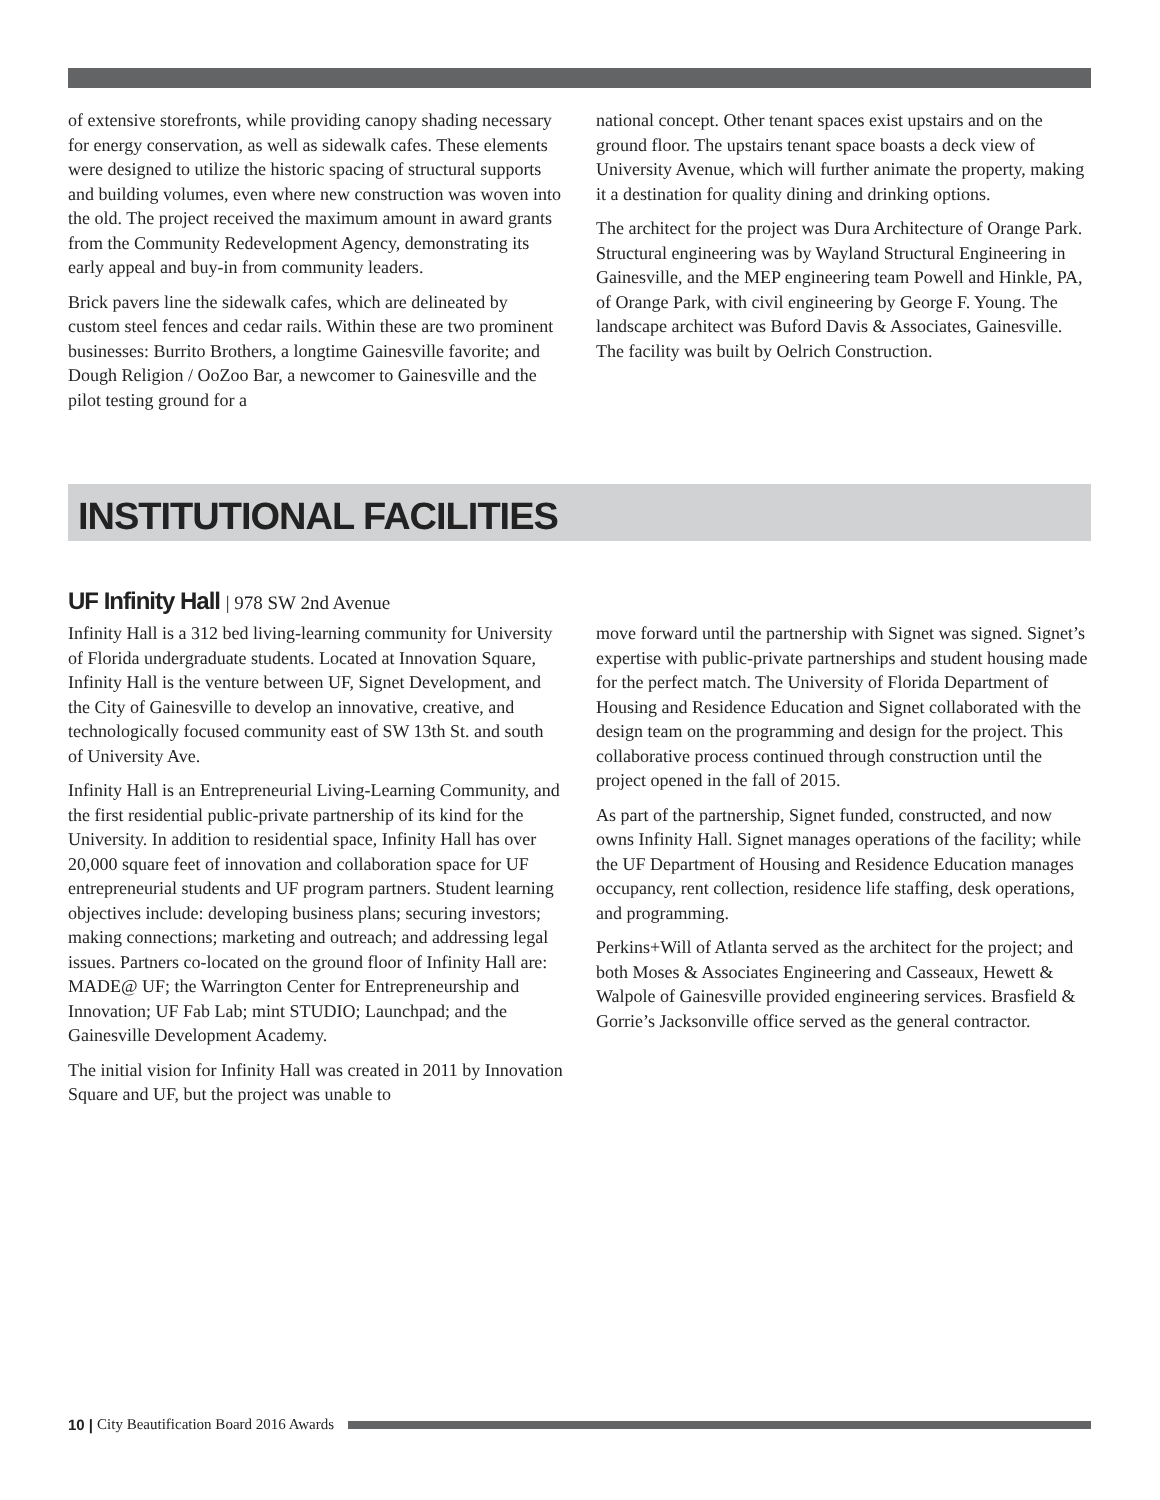of extensive storefronts, while providing canopy shading necessary for energy conservation, as well as sidewalk cafes. These elements were designed to utilize the historic spacing of structural supports and building volumes, even where new construction was woven into the old. The project received the maximum amount in award grants from the Community Redevelopment Agency, demonstrating its early appeal and buy-in from community leaders.
Brick pavers line the sidewalk cafes, which are delineated by custom steel fences and cedar rails. Within these are two prominent businesses: Burrito Brothers, a longtime Gainesville favorite; and Dough Religion / OoZoo Bar, a newcomer to Gainesville and the pilot testing ground for a
national concept. Other tenant spaces exist upstairs and on the ground floor. The upstairs tenant space boasts a deck view of University Avenue, which will further animate the property, making it a destination for quality dining and drinking options.
The architect for the project was Dura Architecture of Orange Park. Structural engineering was by Wayland Structural Engineering in Gainesville, and the MEP engineering team Powell and Hinkle, PA, of Orange Park, with civil engineering by George F. Young. The landscape architect was Buford Davis & Associates, Gainesville. The facility was built by Oelrich Construction.
INSTITUTIONAL FACILITIES
UF Infinity Hall | 978 SW 2nd Avenue
Infinity Hall is a 312 bed living-learning community for University of Florida undergraduate students. Located at Innovation Square, Infinity Hall is the venture between UF, Signet Development, and the City of Gainesville to develop an innovative, creative, and technologically focused community east of SW 13th St. and south of University Ave.
Infinity Hall is an Entrepreneurial Living-Learning Community, and the first residential public-private partnership of its kind for the University. In addition to residential space, Infinity Hall has over 20,000 square feet of innovation and collaboration space for UF entrepreneurial students and UF program partners. Student learning objectives include: developing business plans; securing investors; making connections; marketing and outreach; and addressing legal issues. Partners co-located on the ground floor of Infinity Hall are: MADE@ UF; the Warrington Center for Entrepreneurship and Innovation; UF Fab Lab; mint STUDIO; Launchpad; and the Gainesville Development Academy.
The initial vision for Infinity Hall was created in 2011 by Innovation Square and UF, but the project was unable to
move forward until the partnership with Signet was signed. Signet’s expertise with public-private partnerships and student housing made for the perfect match. The University of Florida Department of Housing and Residence Education and Signet collaborated with the design team on the programming and design for the project. This collaborative process continued through construction until the project opened in the fall of 2015.
As part of the partnership, Signet funded, constructed, and now owns Infinity Hall. Signet manages operations of the facility; while the UF Department of Housing and Residence Education manages occupancy, rent collection, residence life staffing, desk operations, and programming.
Perkins+Will of Atlanta served as the architect for the project; and both Moses & Associates Engineering and Casseaux, Hewett & Walpole of Gainesville provided engineering services. Brasfield & Gorrie’s Jacksonville office served as the general contractor.
10 | City Beautification Board 2016 Awards